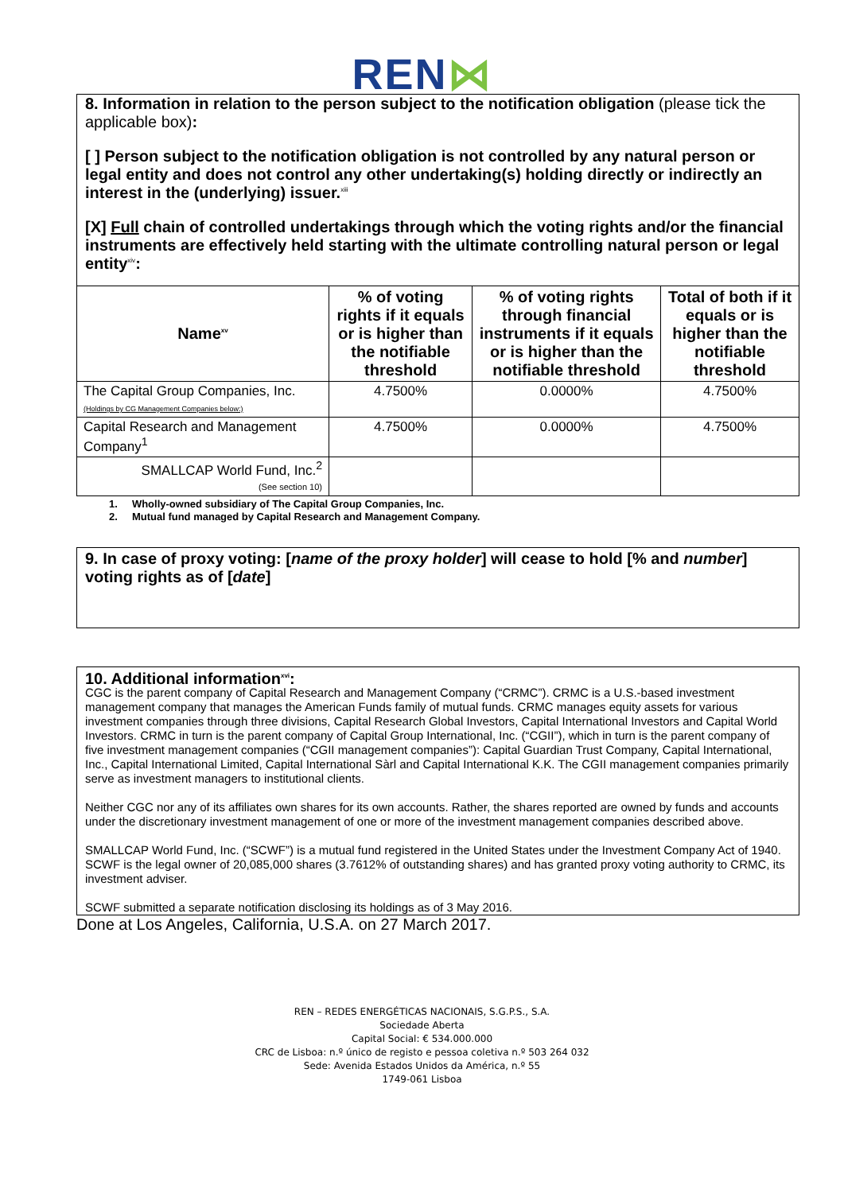REN⋈
8. Information in relation to the person subject to the notification obligation (please tick the applicable box):
[ ] Person subject to the notification obligation is not controlled by any natural person or legal entity and does not control any other undertaking(s) holding directly or indirectly an interest in the (underlying) issuer.<sup>xiii</sup>
[X] Full chain of controlled undertakings through which the voting rights and/or the financial instruments are effectively held starting with the ultimate controlling natural person or legal entity<sup>xiv</sup>:
| Name<sup>xv</sup> | % of voting rights if it equals or is higher than the notifiable threshold | % of voting rights through financial instruments if it equals or is higher than the notifiable threshold | Total of both if it equals or is higher than the notifiable threshold |
| --- | --- | --- | --- |
| The Capital Group Companies, Inc. (Holdings by CG Management Companies below:) | 4.7500% | 0.0000% | 4.7500% |
| Capital Research and Management Company<sup>1</sup> | 4.7500% | 0.0000% | 4.7500% |
| SMALLCAP World Fund, Inc.<sup>2</sup> (See section 10) | | | |
1. Wholly-owned subsidiary of The Capital Group Companies, Inc.
2. Mutual fund managed by Capital Research and Management Company.
9. In case of proxy voting: [name of the proxy holder] will cease to hold [% and number] voting rights as of [date]
10. Additional information<sup>xvi</sup>:
CGC is the parent company of Capital Research and Management Company (“CRMC”). CRMC is a U.S.-based investment management company that manages the American Funds family of mutual funds. CRMC manages equity assets for various investment companies through three divisions, Capital Research Global Investors, Capital International Investors and Capital World Investors. CRMC in turn is the parent company of Capital Group International, Inc. (“CGII”), which in turn is the parent company of five investment management companies (“CGII management companies”): Capital Guardian Trust Company, Capital International, Inc., Capital International Limited, Capital International Sàrl and Capital International K.K. The CGII management companies primarily serve as investment managers to institutional clients.
Neither CGC nor any of its affiliates own shares for its own accounts. Rather, the shares reported are owned by funds and accounts under the discretionary investment management of one or more of the investment management companies described above.
SMALLCAP World Fund, Inc. (“SCWF”) is a mutual fund registered in the United States under the Investment Company Act of 1940. SCWF is the legal owner of 20,085,000 shares (3.7612% of outstanding shares) and has granted proxy voting authority to CRMC, its investment adviser.
SCWF submitted a separate notification disclosing its holdings as of 3 May 2016.
Done at Los Angeles, California, U.S.A. on 27 March 2017.
REN – REDES ENERGÉTICAS NACIONAIS, S.G.P.S., S.A.
Sociedade Aberta
Capital Social: € 534.000.000
CRC de Lisboa: n.º único de registo e pessoa coletiva n.º 503 264 032
Sede: Avenida Estados Unidos da América, n.º 55
1749-061 Lisboa